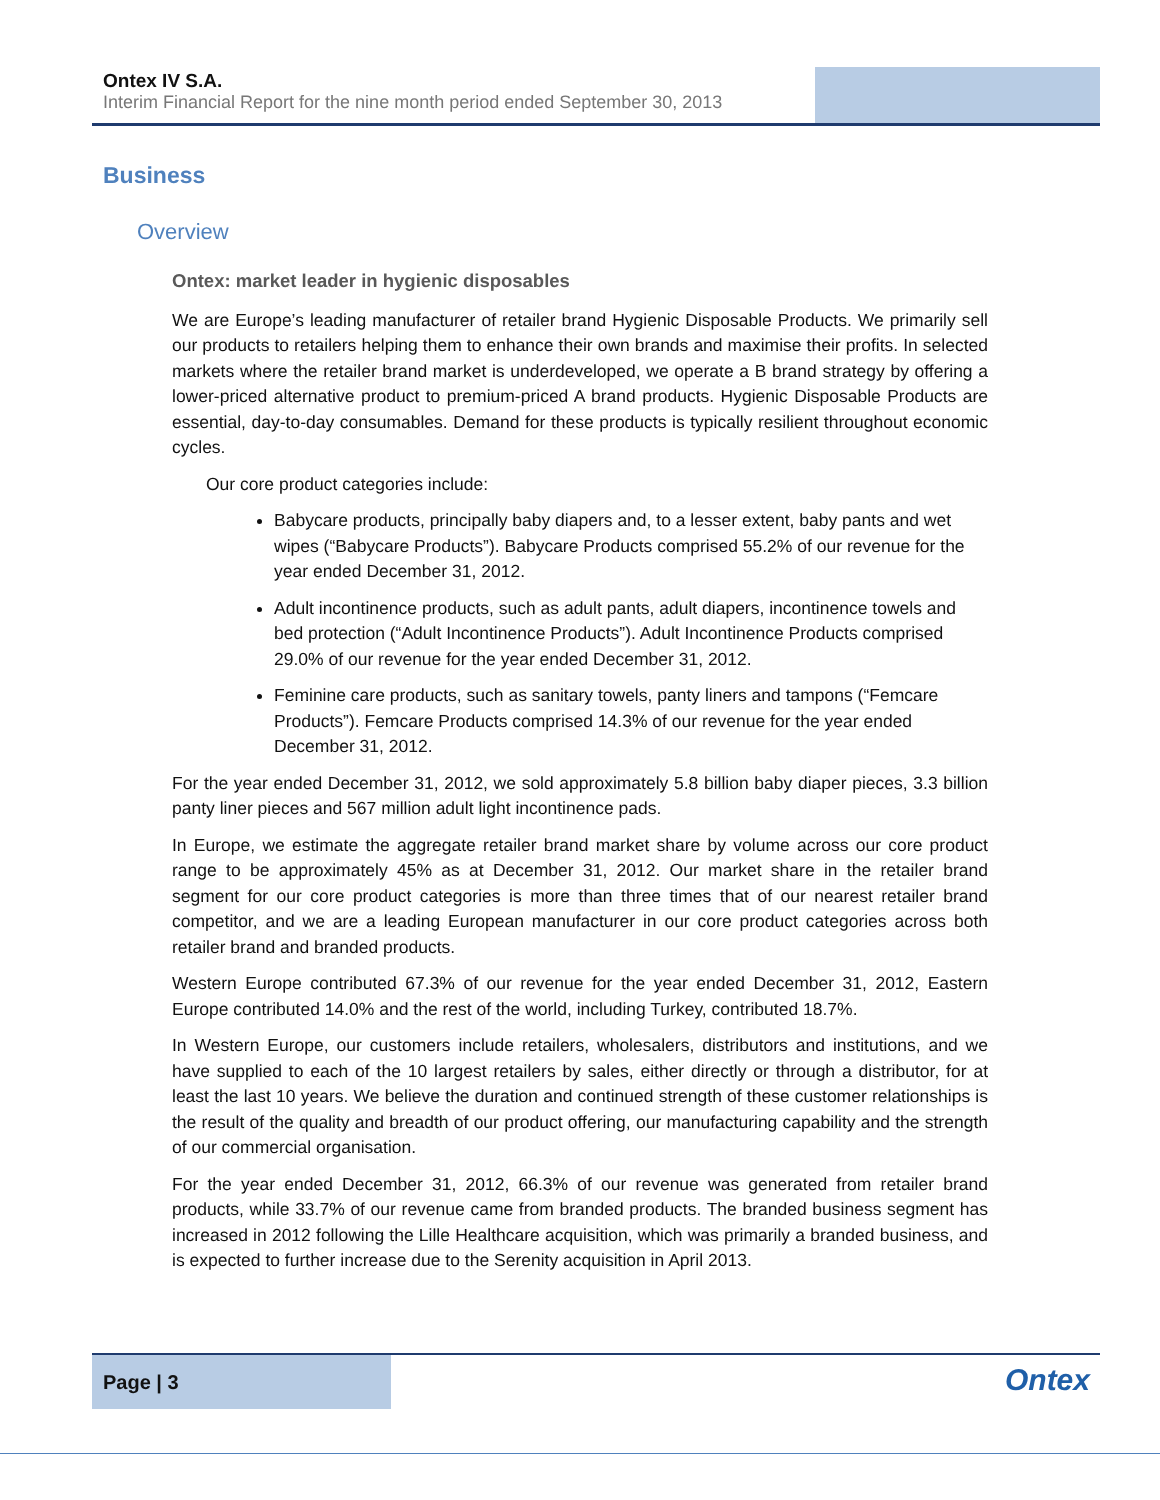Ontex IV S.A.
Interim Financial Report for the nine month period ended September 30, 2013
Business
Overview
Ontex: market leader in hygienic disposables
We are Europe’s leading manufacturer of retailer brand Hygienic Disposable Products. We primarily sell our products to retailers helping them to enhance their own brands and maximise their profits. In selected markets where the retailer brand market is underdeveloped, we operate a B brand strategy by offering a lower-priced alternative product to premium-priced A brand products. Hygienic Disposable Products are essential, day-to-day consumables. Demand for these products is typically resilient throughout economic cycles.
Our core product categories include:
Babycare products, principally baby diapers and, to a lesser extent, baby pants and wet wipes (“Babycare Products”). Babycare Products comprised 55.2% of our revenue for the year ended December 31, 2012.
Adult incontinence products, such as adult pants, adult diapers, incontinence towels and bed protection (“Adult Incontinence Products”). Adult Incontinence Products comprised 29.0% of our revenue for the year ended December 31, 2012.
Feminine care products, such as sanitary towels, panty liners and tampons (“Femcare Products”). Femcare Products comprised 14.3% of our revenue for the year ended December 31, 2012.
For the year ended December 31, 2012, we sold approximately 5.8 billion baby diaper pieces, 3.3 billion panty liner pieces and 567 million adult light incontinence pads.
In Europe, we estimate the aggregate retailer brand market share by volume across our core product range to be approximately 45% as at December 31, 2012. Our market share in the retailer brand segment for our core product categories is more than three times that of our nearest retailer brand competitor, and we are a leading European manufacturer in our core product categories across both retailer brand and branded products.
Western Europe contributed 67.3% of our revenue for the year ended December 31, 2012, Eastern Europe contributed 14.0% and the rest of the world, including Turkey, contributed 18.7%.
In Western Europe, our customers include retailers, wholesalers, distributors and institutions, and we have supplied to each of the 10 largest retailers by sales, either directly or through a distributor, for at least the last 10 years. We believe the duration and continued strength of these customer relationships is the result of the quality and breadth of our product offering, our manufacturing capability and the strength of our commercial organisation.
For the year ended December 31, 2012, 66.3% of our revenue was generated from retailer brand products, while 33.7% of our revenue came from branded products. The branded business segment has increased in 2012 following the Lille Healthcare acquisition, which was primarily a branded business, and is expected to further increase due to the Serenity acquisition in April 2013.
Page | 3
Ontex